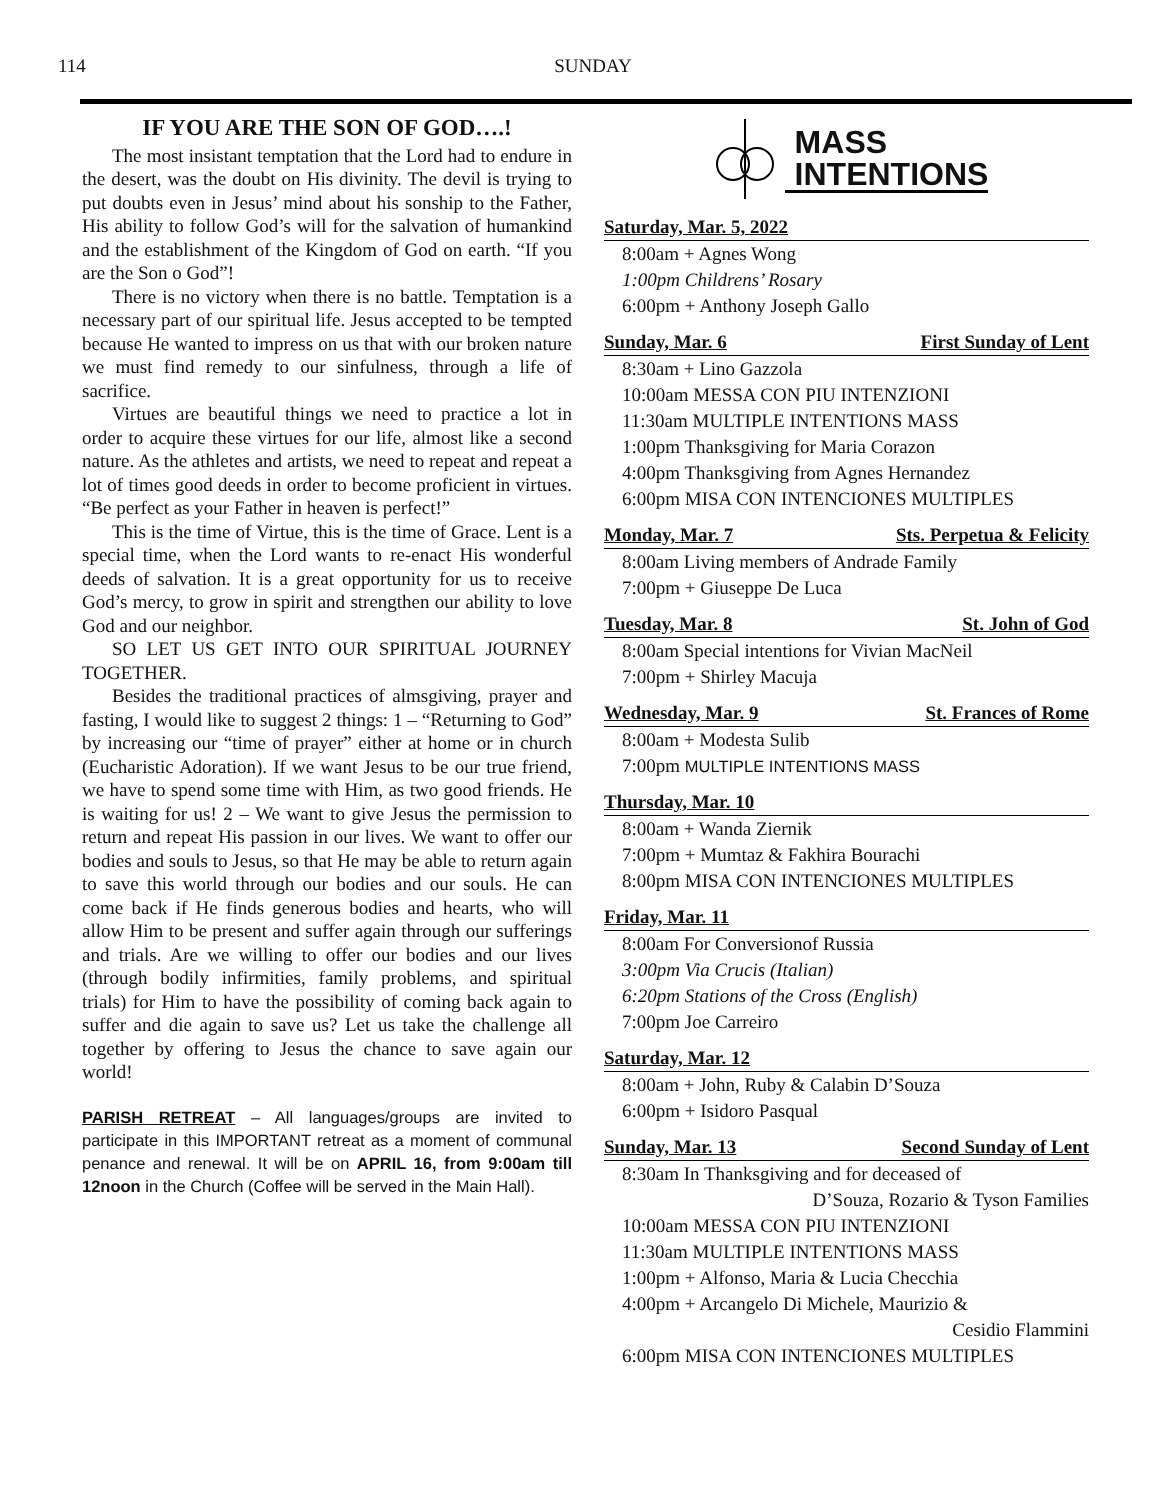114 SUNDAY
IF YOU ARE THE SON OF GOD….!
The most insistant temptation that the Lord had to endure in the desert, was the doubt on His divinity. The devil is trying to put doubts even in Jesus’ mind about his sonship to the Father, His ability to follow God’s will for the salvation of humankind and the establishment of the Kingdom of God on earth. “If you are the Son o God”!
There is no victory when there is no battle. Temptation is a necessary part of our spiritual life. Jesus accepted to be tempted because He wanted to impress on us that with our broken nature we must find remedy to our sinfulness, through a life of sacrifice.
Virtues are beautiful things we need to practice a lot in order to acquire these virtues for our life, almost like a second nature. As the athletes and artists, we need to repeat and repeat a lot of times good deeds in order to become proficient in virtues. “Be perfect as your Father in heaven is perfect!”
This is the time of Virtue, this is the time of Grace. Lent is a special time, when the Lord wants to re-enact His wonderful deeds of salvation. It is a great opportunity for us to receive God’s mercy, to grow in spirit and strengthen our ability to love God and our neighbor.
SO LET US GET INTO OUR SPIRITUAL JOURNEY TOGETHER.
Besides the traditional practices of almsgiving, prayer and fasting, I would like to suggest 2 things: 1 – “Returning to God” by increasing our “time of prayer” either at home or in church (Eucharistic Adoration). If we want Jesus to be our true friend, we have to spend some time with Him, as two good friends. He is waiting for us! 2 – We want to give Jesus the permission to return and repeat His passion in our lives. We want to offer our bodies and souls to Jesus, so that He may be able to return again to save this world through our bodies and our souls. He can come back if He finds generous bodies and hearts, who will allow Him to be present and suffer again through our sufferings and trials. Are we willing to offer our bodies and our lives (through bodily infirmities, family problems, and spiritual trials) for Him to have the possibility of coming back again to suffer and die again to save us? Let us take the challenge all together by offering to Jesus the chance to save again our world!
PARISH RETREAT – All languages/groups are invited to participate in this IMPORTANT retreat as a moment of communal penance and renewal. It will be on APRIL 16, from 9:00am till 12noon in the Church (Coffee will be served in the Main Hall).
MASS
INTENTIONS
Saturday, Mar. 5, 2022
8:00am + Agnes Wong
1:00pm Childrens’ Rosary
6:00pm + Anthony Joseph Gallo
Sunday, Mar. 6 First Sunday of Lent
8:30am + Lino Gazzola
10:00am MESSA CON PIU INTENZIONI
11:30am MULTIPLE INTENTIONS MASS
1:00pm Thanksgiving for Maria Corazon
4:00pm Thanksgiving from Agnes Hernandez
6:00pm MISA CON INTENCIONES MULTIPLES
Monday, Mar. 7 Sts. Perpetua & Felicity
8:00am Living members of Andrade Family
7:00pm + Giuseppe De Luca
Tuesday, Mar. 8 St. John of God
8:00am Special intentions for Vivian MacNeil
7:00pm + Shirley Macuja
Wednesday, Mar. 9 St. Frances of Rome
8:00am + Modesta Sulib
7:00pm MULTIPLE INTENTIONS MASS
Thursday, Mar. 10
8:00am + Wanda Ziernik
7:00pm + Mumtaz & Fakhira Bourachi
8:00pm MISA CON INTENCIONES MULTIPLES
Friday, Mar. 11
8:00am For Conversionof Russia
3:00pm Via Crucis (Italian)
6:20pm Stations of the Cross (English)
7:00pm Joe Carreiro
Saturday, Mar. 12
8:00am + John, Ruby & Calabin D’Souza
6:00pm + Isidoro Pasqual
Sunday, Mar. 13 Second Sunday of Lent
8:30am In Thanksgiving and for deceased of
D’Souza, Rozario & Tyson Families
10:00am MESSA CON PIU INTENZIONI
11:30am MULTIPLE INTENTIONS MASS
1:00pm + Alfonso, Maria & Lucia Checchia
4:00pm + Arcangelo Di Michele, Maurizio &
Cesidio Flammini
6:00pm MISA CON INTENCIONES MULTIPLES